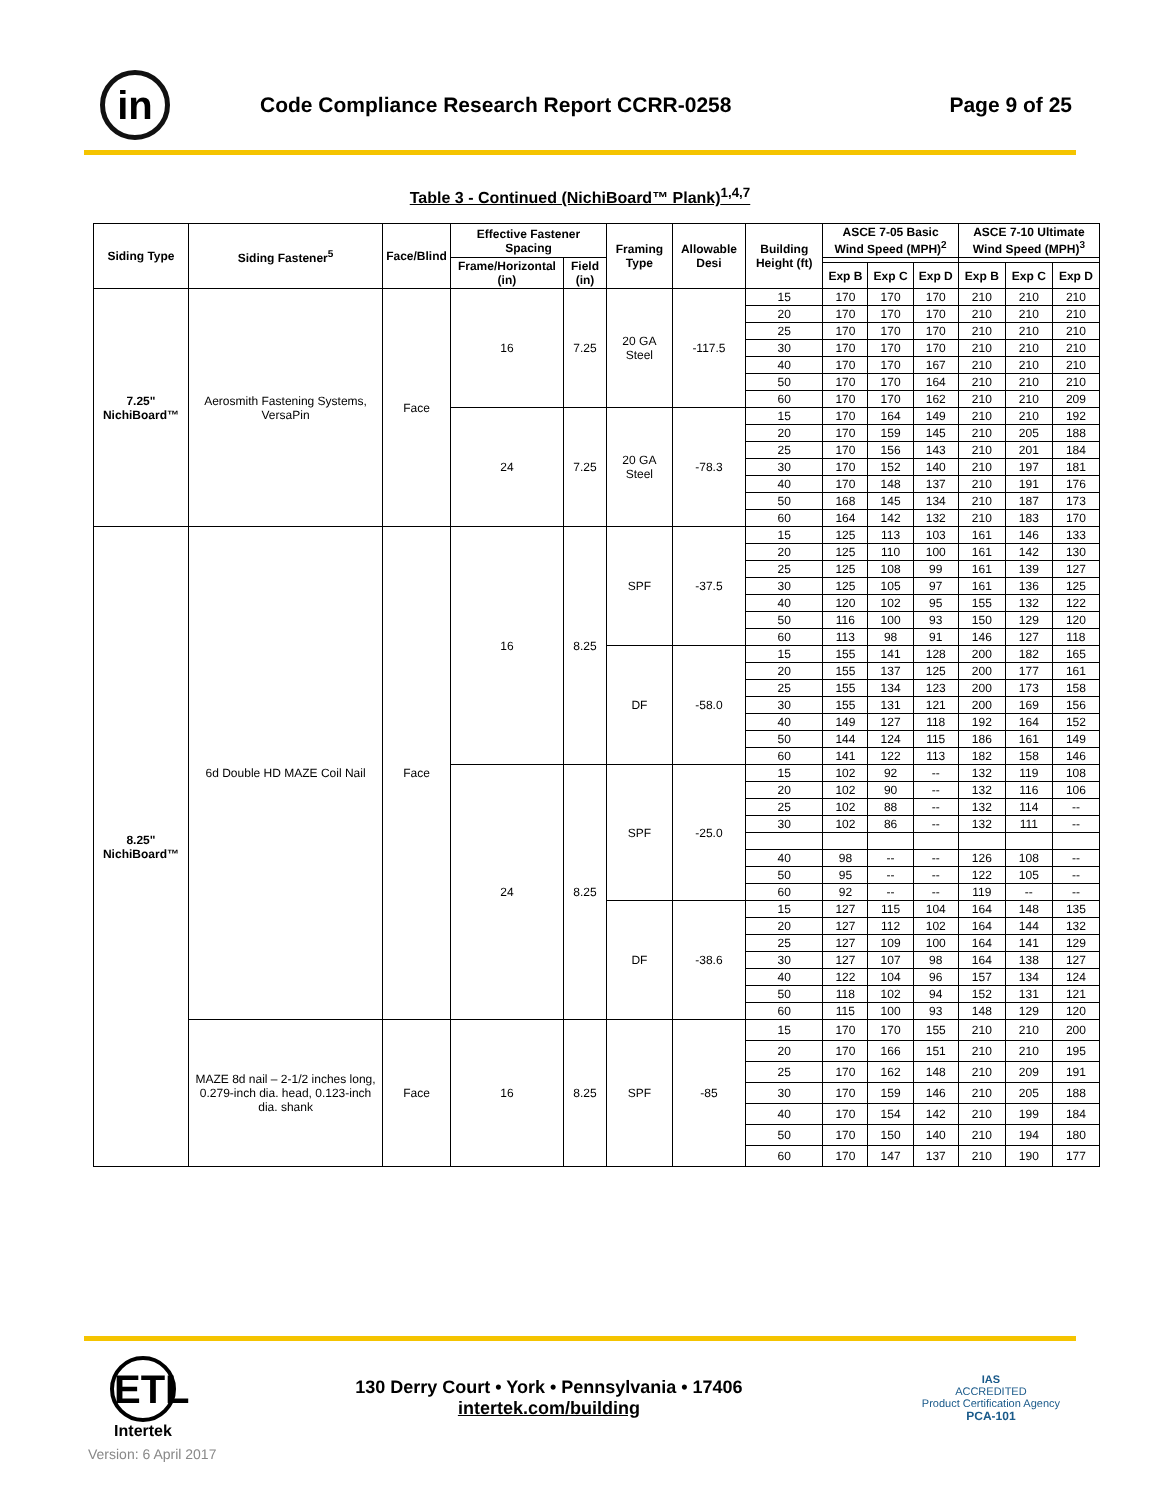in
Code Compliance Research Report CCRR-0258
Page 9 of 25
Table 3 - Continued (NichiBoard™ Plank)<sup>1,4,7</sup>
| Siding Type | Siding Fastener<sup>5</sup> | Face/Blind | Effective Fastener Spacing | | Framing Type | Allowable Desi | Building Height (ft) | ASCE 7-05 Basic Wind Speed (MPH)<sup>2</sup> | | | ASCE 7-10 Ultimate Wind Speed (MPH)<sup>3</sup> | | |
| --- | --- | --- | --- | --- | --- | --- | --- | --- | --- | --- | --- | --- | --- |
| | | | Frame/Horizontal (in) | Field (in) | | | | | | | | | |
| | | | | | | | | Exp B | Exp C | Exp D | Exp B | Exp C | Exp D |
| 7.25" NichiBoard™ | Aerosmith Fastening Systems, VersaPin | Face | 16 | 7.25 | 20 GA Steel | -117.5 | 15 | 170 | 170 | 170 | 210 | 210 | 210 |
| | | | | | | | 20 | 170 | 170 | 170 | 210 | 210 | 210 |
| | | | | | | | 25 | 170 | 170 | 170 | 210 | 210 | 210 |
| | | | | | | | 30 | 170 | 170 | 170 | 210 | 210 | 210 |
| | | | | | | | 40 | 170 | 170 | 167 | 210 | 210 | 210 |
| | | | | | | | 50 | 170 | 170 | 164 | 210 | 210 | 210 |
| | | | | | | | 60 | 170 | 170 | 162 | 210 | 210 | 209 |
| | | | 24 | 7.25 | 20 GA Steel | -78.3 | 15 | 170 | 164 | 149 | 210 | 210 | 192 |
| | | | | | | | 20 | 170 | 159 | 145 | 210 | 205 | 188 |
| | | | | | | | 25 | 170 | 156 | 143 | 210 | 201 | 184 |
| | | | | | | | 30 | 170 | 152 | 140 | 210 | 197 | 181 |
| | | | | | | | 40 | 170 | 148 | 137 | 210 | 191 | 176 |
| | | | | | | | 50 | 168 | 145 | 134 | 210 | 187 | 173 |
| | | | | | | | 60 | 164 | 142 | 132 | 210 | 183 | 170 |
| 8.25" NichiBoard™ | 6d Double HD MAZE Coil Nail | Face | 16 | 8.25 | SPF | -37.5 | 15 | 125 | 113 | 103 | 161 | 146 | 133 |
| | | | | | | | 20 | 125 | 110 | 100 | 161 | 142 | 130 |
| | | | | | | | 25 | 125 | 108 | 99 | 161 | 139 | 127 |
| | | | | | | | 30 | 125 | 105 | 97 | 161 | 136 | 125 |
| | | | | | | | 40 | 120 | 102 | 95 | 155 | 132 | 122 |
| | | | | | | | 50 | 116 | 100 | 93 | 150 | 129 | 120 |
| | | | | | | | 60 | 113 | 98 | 91 | 146 | 127 | 118 |
| | | | | | DF | -58.0 | 15 | 155 | 141 | 128 | 200 | 182 | 165 |
| | | | | | | | 20 | 155 | 137 | 125 | 200 | 177 | 161 |
| | | | | | | | 25 | 155 | 134 | 123 | 200 | 173 | 158 |
| | | | | | | | 30 | 155 | 131 | 121 | 200 | 169 | 156 |
| | | | | | | | 40 | 149 | 127 | 118 | 192 | 164 | 152 |
| | | | | | | | 50 | 144 | 124 | 115 | 186 | 161 | 149 |
| | | | | | | | 60 | 141 | 122 | 113 | 182 | 158 | 146 |
| | | | 24 | 8.25 | SPF | -25.0 | 15 | 102 | 92 | -- | 132 | 119 | 108 |
| | | | | | | | 20 | 102 | 90 | -- | 132 | 116 | 106 |
| | | | | | | | 25 | 102 | 88 | -- | 132 | 114 | -- |
| | | | | | | | 30 | 102 | 86 | -- | 132 | 111 | -- |
| | | | | | | | 40 | 98 | -- | -- | 126 | 108 | -- |
| | | | | | | | 50 | 95 | -- | -- | 122 | 105 | -- |
| | | | | | | | 60 | 92 | -- | -- | 119 | -- | -- |
| | | | | | DF | -38.6 | 15 | 127 | 115 | 104 | 164 | 148 | 135 |
| | | | | | | | 20 | 127 | 112 | 102 | 164 | 144 | 132 |
| | | | | | | | 25 | 127 | 109 | 100 | 164 | 141 | 129 |
| | | | | | | | 30 | 127 | 107 | 98 | 164 | 138 | 127 |
| | | | | | | | 40 | 122 | 104 | 96 | 157 | 134 | 124 |
| | | | | | | | 50 | 118 | 102 | 94 | 152 | 131 | 121 |
| | | | | | | | 60 | 115 | 100 | 93 | 148 | 129 | 120 |
| | MAZE 8d nail – 2-1/2 inches long, 0.279-inch dia. head, 0.123-inch dia. shank | Face | 16 | 8.25 | SPF | -85 | 15 | 170 | 170 | 155 | 210 | 210 | 200 |
| | | | | | | | 20 | 170 | 166 | 151 | 210 | 210 | 195 |
| | | | | | | | 25 | 170 | 162 | 148 | 210 | 209 | 191 |
| | | | | | | | 30 | 170 | 159 | 146 | 210 | 205 | 188 |
| | | | | | | | 40 | 170 | 154 | 142 | 210 | 199 | 184 |
| | | | | | | | 50 | 170 | 150 | 140 | 210 | 194 | 180 |
| | | | | | | | 60 | 170 | 147 | 137 | 210 | 190 | 177 |
ETL
Intertek
130 Derry Court • York • Pennsylvania • 17406
intertek.com/building
IAS
ACCREDITED
Product Certification Agency
PCA-101
Version: 6 April 2017